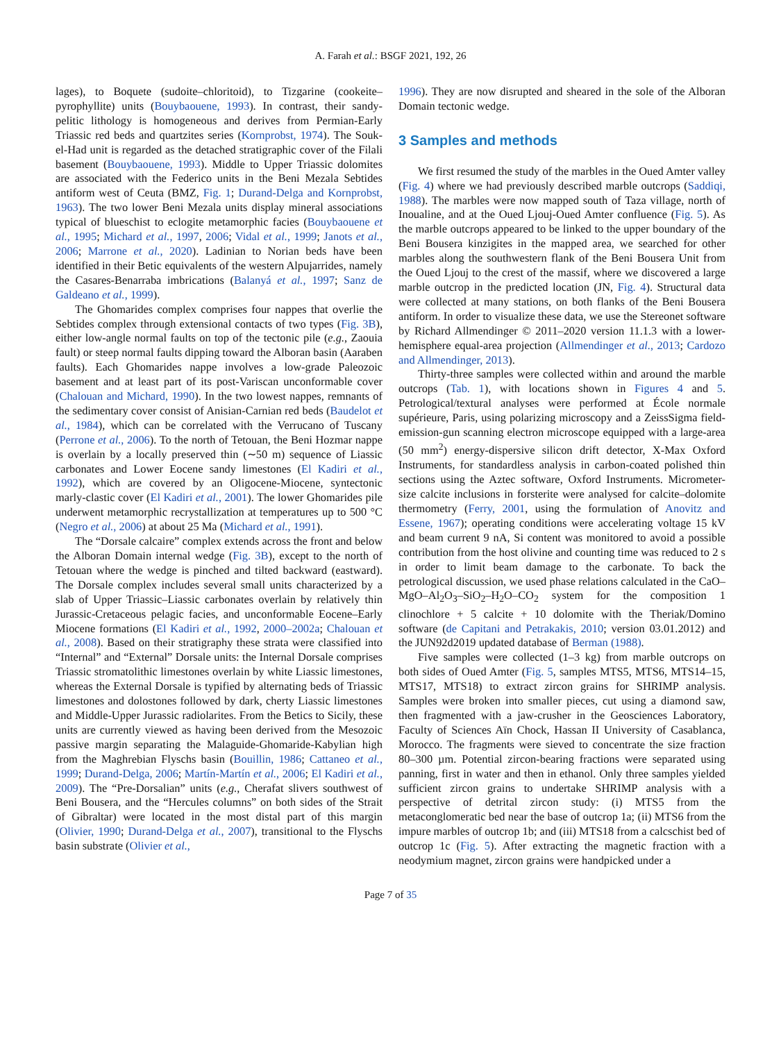A. Farah et al.: BSGF 2021, 192, 26
lages), to Boquete (sudoite–chloritoid), to Tizgarine (cookeite–pyrophyllite) units (Bouybaouene, 1993). In contrast, their sandy-pelitic lithology is homogeneous and derives from Permian-Early Triassic red beds and quartzites series (Kornprobst, 1974). The Souk-el-Had unit is regarded as the detached stratigraphic cover of the Filali basement (Bouybaouene, 1993). Middle to Upper Triassic dolomites are associated with the Federico units in the Beni Mezala Sebtides antiform west of Ceuta (BMZ, Fig. 1; Durand-Delga and Kornprobst, 1963). The two lower Beni Mezala units display mineral associations typical of blueschist to eclogite metamorphic facies (Bouybaouene et al., 1995; Michard et al., 1997, 2006; Vidal et al., 1999; Janots et al., 2006; Marrone et al., 2020). Ladinian to Norian beds have been identified in their Betic equivalents of the western Alpujarrides, namely the Casares-Benarraba imbrications (Balanyá et al., 1997; Sanz de Galdeano et al., 1999).
The Ghomarides complex comprises four nappes that overlie the Sebtides complex through extensional contacts of two types (Fig. 3B), either low-angle normal faults on top of the tectonic pile (e.g., Zaouia fault) or steep normal faults dipping toward the Alboran basin (Aaraben faults). Each Ghomarides nappe involves a low-grade Paleozoic basement and at least part of its post-Variscan unconformable cover (Chalouan and Michard, 1990). In the two lowest nappes, remnants of the sedimentary cover consist of Anisian-Carnian red beds (Baudelot et al., 1984), which can be correlated with the Verrucano of Tuscany (Perrone et al., 2006). To the north of Tetouan, the Beni Hozmar nappe is overlain by a locally preserved thin (∼50 m) sequence of Liassic carbonates and Lower Eocene sandy limestones (El Kadiri et al., 1992), which are covered by an Oligocene-Miocene, syntectonic marly-clastic cover (El Kadiri et al., 2001). The lower Ghomarides pile underwent metamorphic recrystallization at temperatures up to 500 °C (Negro et al., 2006) at about 25 Ma (Michard et al., 1991).
The “Dorsale calcaire” complex extends across the front and below the Alboran Domain internal wedge (Fig. 3B), except to the north of Tetouan where the wedge is pinched and tilted backward (eastward). The Dorsale complex includes several small units characterized by a slab of Upper Triassic–Liassic carbonates overlain by relatively thin Jurassic-Cretaceous pelagic facies, and unconformable Eocene–Early Miocene formations (El Kadiri et al., 1992, 2000–2002a; Chalouan et al., 2008). Based on their stratigraphy these strata were classified into “Internal” and “External” Dorsale units: the Internal Dorsale comprises Triassic stromatolithic limestones overlain by white Liassic limestones, whereas the External Dorsale is typified by alternating beds of Triassic limestones and dolostones followed by dark, cherty Liassic limestones and Middle-Upper Jurassic radiolarites. From the Betics to Sicily, these units are currently viewed as having been derived from the Mesozoic passive margin separating the Malaguide-Ghomaride-Kabylian high from the Maghrebian Flyschs basin (Bouillin, 1986; Cattaneo et al., 1999; Durand-Delga, 2006; Martín-Martín et al., 2006; El Kadiri et al., 2009). The “Pre-Dorsalian” units (e.g., Cherafat slivers southwest of Beni Bousera, and the “Hercules columns” on both sides of the Strait of Gibraltar) were located in the most distal part of this margin (Olivier, 1990; Durand-Delga et al., 2007), transitional to the Flyschs basin substrate (Olivier et al.,
1996). They are now disrupted and sheared in the sole of the Alboran Domain tectonic wedge.
3 Samples and methods
We first resumed the study of the marbles in the Oued Amter valley (Fig. 4) where we had previously described marble outcrops (Saddiqi, 1988). The marbles were now mapped south of Taza village, north of Inoualine, and at the Oued Ljouj-Oued Amter confluence (Fig. 5). As the marble outcrops appeared to be linked to the upper boundary of the Beni Bousera kinzigites in the mapped area, we searched for other marbles along the southwestern flank of the Beni Bousera Unit from the Oued Ljouj to the crest of the massif, where we discovered a large marble outcrop in the predicted location (JN, Fig. 4). Structural data were collected at many stations, on both flanks of the Beni Bousera antiform. In order to visualize these data, we use the Stereonet software by Richard Allmendinger © 2011–2020 version 11.1.3 with a lower-hemisphere equal-area projection (Allmendinger et al., 2013; Cardozo and Allmendinger, 2013).
Thirty-three samples were collected within and around the marble outcrops (Tab. 1), with locations shown in Figures 4 and 5. Petrological/textural analyses were performed at École normale supérieure, Paris, using polarizing microscopy and a ZeissSigma field-emission-gun scanning electron microscope equipped with a large-area (50 mm<sup>2</sup>) energy-dispersive silicon drift detector, X-Max Oxford Instruments, for standardless analysis in carbon-coated polished thin sections using the Aztec software, Oxford Instruments. Micrometer-size calcite inclusions in forsterite were analysed for calcite–dolomite thermometry (Ferry, 2001, using the formulation of Anovitz and Essene, 1967); operating conditions were accelerating voltage 15 kV and beam current 9 nA, Si content was monitored to avoid a possible contribution from the host olivine and counting time was reduced to 2 s in order to limit beam damage to the carbonate. To back the petrological discussion, we used phase relations calculated in the CaO–MgO–Al<sub>2</sub>O<sub>3</sub>–SiO<sub>2</sub>–H<sub>2</sub>O–CO<sub>2</sub> system for the composition 1 clinochlore + 5 calcite + 10 dolomite with the Theriak/Domino software (de Capitani and Petrakakis, 2010; version 03.01.2012) and the JUN92d2019 updated database of Berman (1988).
Five samples were collected (1–3 kg) from marble outcrops on both sides of Oued Amter (Fig. 5, samples MTS5, MTS6, MTS14–15, MTS17, MTS18) to extract zircon grains for SHRIMP analysis. Samples were broken into smaller pieces, cut using a diamond saw, then fragmented with a jaw-crusher in the Geosciences Laboratory, Faculty of Sciences Aïn Chock, Hassan II University of Casablanca, Morocco. The fragments were sieved to concentrate the size fraction 80–300 µm. Potential zircon-bearing fractions were separated using panning, first in water and then in ethanol. Only three samples yielded sufficient zircon grains to undertake SHRIMP analysis with a perspective of detrital zircon study: (i) MTS5 from the metaconglomeratic bed near the base of outcrop 1a; (ii) MTS6 from the impure marbles of outcrop 1b; and (iii) MTS18 from a calcschist bed of outcrop 1c (Fig. 5). After extracting the magnetic fraction with a neodymium magnet, zircon grains were handpicked under a
Page 7 of 35